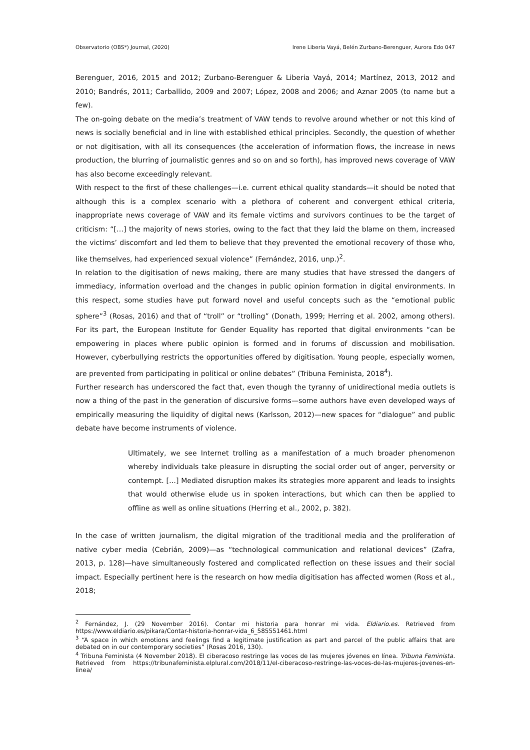Observatorio (OBS*) Journal, (2020) Irene Liberia Vayá, Belén Zurbano-Berenguer, Aurora Edo 047
Berenguer, 2016, 2015 and 2012; Zurbano-Berenguer & Liberia Vayá, 2014; Martínez, 2013, 2012 and 2010; Bandrés, 2011; Carballido, 2009 and 2007; López, 2008 and 2006; and Aznar 2005 (to name but a few).
The on-going debate on the media’s treatment of VAW tends to revolve around whether or not this kind of news is socially beneficial and in line with established ethical principles. Secondly, the question of whether or not digitisation, with all its consequences (the acceleration of information flows, the increase in news production, the blurring of journalistic genres and so on and so forth), has improved news coverage of VAW has also become exceedingly relevant.
With respect to the first of these challenges—i.e. current ethical quality standards—it should be noted that although this is a complex scenario with a plethora of coherent and convergent ethical criteria, inappropriate news coverage of VAW and its female victims and survivors continues to be the target of criticism: “[…] the majority of news stories, owing to the fact that they laid the blame on them, increased the victims’ discomfort and led them to believe that they prevented the emotional recovery of those who, like themselves, had experienced sexual violence” (Fernández, 2016, unp.)<sup>2</sup>.
In relation to the digitisation of news making, there are many studies that have stressed the dangers of immediacy, information overload and the changes in public opinion formation in digital environments. In this respect, some studies have put forward novel and useful concepts such as the “emotional public sphere”<sup>3</sup> (Rosas, 2016) and that of “troll” or “trolling” (Donath, 1999; Herring et al. 2002, among others). For its part, the European Institute for Gender Equality has reported that digital environments “can be empowering in places where public opinion is formed and in forums of discussion and mobilisation. However, cyberbullying restricts the opportunities offered by digitisation. Young people, especially women, are prevented from participating in political or online debates” (Tribuna Feminista, 2018<sup>4</sup>).
Further research has underscored the fact that, even though the tyranny of unidirectional media outlets is now a thing of the past in the generation of discursive forms—some authors have even developed ways of empirically measuring the liquidity of digital news (Karlsson, 2012)—new spaces for “dialogue” and public debate have become instruments of violence.
Ultimately, we see Internet trolling as a manifestation of a much broader phenomenon whereby individuals take pleasure in disrupting the social order out of anger, perversity or contempt. […] Mediated disruption makes its strategies more apparent and leads to insights that would otherwise elude us in spoken interactions, but which can then be applied to offline as well as online situations (Herring et al., 2002, p. 382).
In the case of written journalism, the digital migration of the traditional media and the proliferation of native cyber media (Cebrián, 2009)—as “technological communication and relational devices” (Zafra, 2013, p. 128)—have simultaneously fostered and complicated reflection on these issues and their social impact. Especially pertinent here is the research on how media digitisation has affected women (Ross et al., 2018;
<sup>2</sup> Fernández, J. (29 November 2016). Contar mi historia para honrar mi vida. Eldiario.es. Retrieved from https://www.eldiario.es/pikara/Contar-historia-honrar-vida_6_585551461.html
<sup>3</sup> “A space in which emotions and feelings find a legitimate justification as part and parcel of the public affairs that are debated on in our contemporary societies” (Rosas 2016, 130).
<sup>4</sup> Tribuna Feminista (4 November 2018). El ciberacoso restringe las voces de las mujeres jóvenes en línea. Tribuna Feminista. Retrieved from https://tribunafeminista.elplural.com/2018/11/el-ciberacoso-restringe-las-voces-de-las-mujeres-jovenes-en-linea/